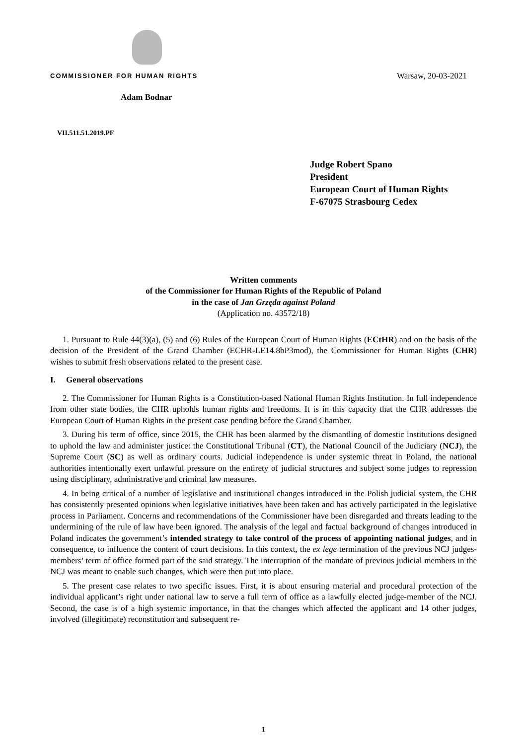COMMISSIONER FOR HUMAN RIGHTS
Adam Bodnar
VII.511.51.2019.PF
Warsaw, 20-03-2021
Judge Robert Spano
President
European Court of Human Rights
F-67075 Strasbourg Cedex
Written comments
of the Commissioner for Human Rights of the Republic of Poland
in the case of Jan Grzęda against Poland
(Application no. 43572/18)
1. Pursuant to Rule 44(3)(a), (5) and (6) Rules of the European Court of Human Rights (ECtHR) and on the basis of the decision of the President of the Grand Chamber (ECHR-LE14.8bP3mod), the Commissioner for Human Rights (CHR) wishes to submit fresh observations related to the present case.
I. General observations
2. The Commissioner for Human Rights is a Constitution-based National Human Rights Institution. In full independence from other state bodies, the CHR upholds human rights and freedoms. It is in this capacity that the CHR addresses the European Court of Human Rights in the present case pending before the Grand Chamber.
3. During his term of office, since 2015, the CHR has been alarmed by the dismantling of domestic institutions designed to uphold the law and administer justice: the Constitutional Tribunal (CT), the National Council of the Judiciary (NCJ), the Supreme Court (SC) as well as ordinary courts. Judicial independence is under systemic threat in Poland, the national authorities intentionally exert unlawful pressure on the entirety of judicial structures and subject some judges to repression using disciplinary, administrative and criminal law measures.
4. In being critical of a number of legislative and institutional changes introduced in the Polish judicial system, the CHR has consistently presented opinions when legislative initiatives have been taken and has actively participated in the legislative process in Parliament. Concerns and recommendations of the Commissioner have been disregarded and threats leading to the undermining of the rule of law have been ignored. The analysis of the legal and factual background of changes introduced in Poland indicates the government’s intended strategy to take control of the process of appointing national judges, and in consequence, to influence the content of court decisions. In this context, the ex lege termination of the previous NCJ judges-members’ term of office formed part of the said strategy. The interruption of the mandate of previous judicial members in the NCJ was meant to enable such changes, which were then put into place.
5. The present case relates to two specific issues. First, it is about ensuring material and procedural protection of the individual applicant’s right under national law to serve a full term of office as a lawfully elected judge-member of the NCJ. Second, the case is of a high systemic importance, in that the changes which affected the applicant and 14 other judges, involved (illegitimate) reconstitution and subsequent re-
1